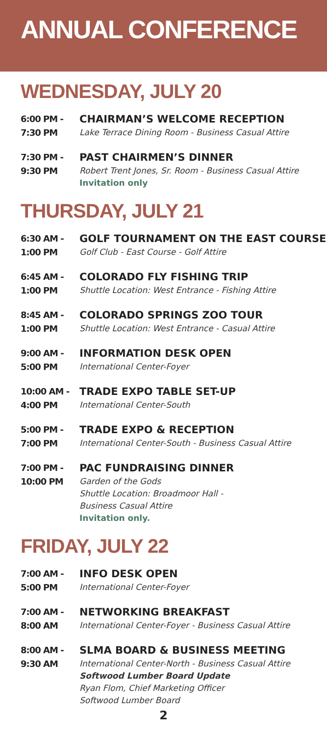ANNUAL CONFERENCE
WEDNESDAY, JULY 20
6:00 PM -
7:30 PM
CHAIRMAN’S WELCOME RECEPTION
Lake Terrace Dining Room - Business Casual Attire
7:30 PM -
9:30 PM
PAST CHAIRMEN’S DINNER
Robert Trent Jones, Sr. Room - Business Casual Attire
Invitation only
THURSDAY, JULY 21
6:30 AM -
1:00 PM
GOLF TOURNAMENT ON THE EAST COURSE
Golf Club - East Course - Golf Attire
6:45 AM -
1:00 PM
COLORADO FLY FISHING TRIP
Shuttle Location: West Entrance - Fishing Attire
8:45 AM -
1:00 PM
COLORADO SPRINGS ZOO TOUR
Shuttle Location: West Entrance - Casual Attire
9:00 AM -
5:00 PM
INFORMATION DESK OPEN
International Center-Foyer
10:00 AM -
4:00 PM
TRADE EXPO TABLE SET-UP
International Center-South
5:00 PM -
7:00 PM
TRADE EXPO & RECEPTION
International Center-South - Business Casual Attire
7:00 PM -
10:00 PM
PAC FUNDRAISING DINNER
Garden of the Gods
Shuttle Location: Broadmoor Hall -
Business Casual Attire
Invitation only.
FRIDAY, JULY 22
7:00 AM -
5:00 PM
INFO DESK OPEN
International Center-Foyer
7:00 AM -
8:00 AM
NETWORKING BREAKFAST
International Center-Foyer - Business Casual Attire
8:00 AM -
9:30 AM
SLMA BOARD & BUSINESS MEETING
International Center-North - Business Casual Attire
Softwood Lumber Board Update
Ryan Flom, Chief Marketing Officer
Softwood Lumber Board
2